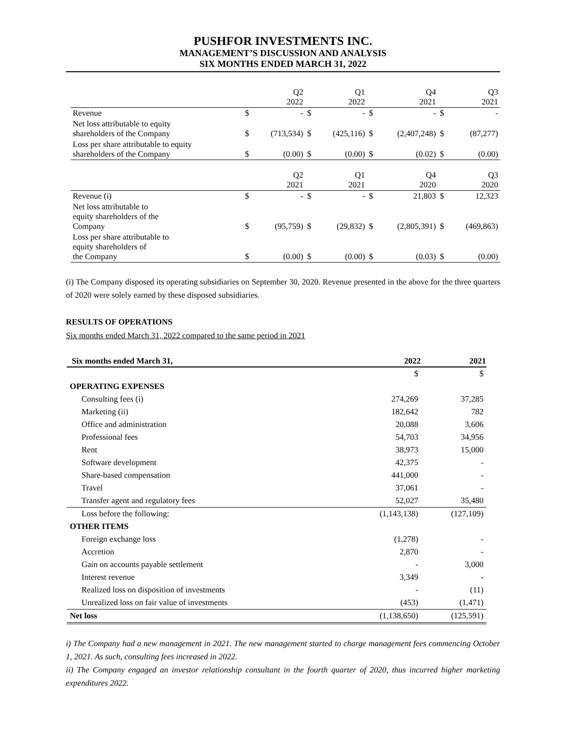PUSHFOR INVESTMENTS INC.
MANAGEMENT’S DISCUSSION AND ANALYSIS
SIX MONTHS ENDED MARCH 31, 2022
| | | Q2 2022 | | Q1 2022 | | Q4 2021 | | Q3 2021 |
| Revenue | $ | - | $ | - | $ | - | $ | - |
| Net loss attributable to equity shareholders of the Company | $ | (713,534) | $ | (425,116) | $ | (2,407,248) | $ | (87,277) |
| Loss per share attributable to equity shareholders of the Company | $ | (0.00) | $ | (0.00) | $ | (0.02) | $ | (0.00) |
| | | Q2 2021 | | Q1 2021 | | Q4 2020 | | Q3 2020 |
| Revenue (i) | $ | - | $ | - | $ | 21,803 | $ | 12,323 |
| Net loss attributable to equity shareholders of the Company | $ | (95,759) | $ | (29,832) | $ | (2,805,391) | $ | (469,863) |
| Loss per share attributable to equity shareholders of the Company | $ | (0.00) | $ | (0.00) | $ | (0.03) | $ | (0.00) |
(i) The Company disposed its operating subsidiaries on September 30, 2020. Revenue presented in the above for the three quarters of 2020 were solely earned by these disposed subsidiaries.
RESULTS OF OPERATIONS
Six months ended March 31, 2022 compared to the same period in 2021
| Six months ended March 31, | 2022 | 2021 |
| --- | --- | --- |
| | $ | $ |
| OPERATING EXPENSES | | |
| Consulting fees (i) | 274,269 | 37,285 |
| Marketing (ii) | 182,642 | 782 |
| Office and administration | 20,088 | 3,606 |
| Professional fees | 54,703 | 34,956 |
| Rent | 38,973 | 15,000 |
| Software development | 42,375 | - |
| Share-based compensation | 441,000 | - |
| Travel | 37,061 | - |
| Transfer agent and regulatory fees | 52,027 | 35,480 |
| Loss before the following: | (1,143,138) | (127,109) |
| OTHER ITEMS | | |
| Foreign exchange loss | (1,278) | - |
| Accretion | 2,870 | - |
| Gain on accounts payable settlement | - | 3,000 |
| Interest revenue | 3,349 | - |
| Realized loss on disposition of investments | - | (11) |
| Unrealized loss on fair value of investments | (453) | (1,471) |
| Net loss | (1,138,650) | (125,591) |
i) The Company had a new management in 2021. The new management started to charge management fees commencing October 1, 2021. As such, consulting fees increased in 2022.
ii) The Company engaged an investor relationship consultant in the fourth quarter of 2020, thus incurred higher marketing expenditures 2022.